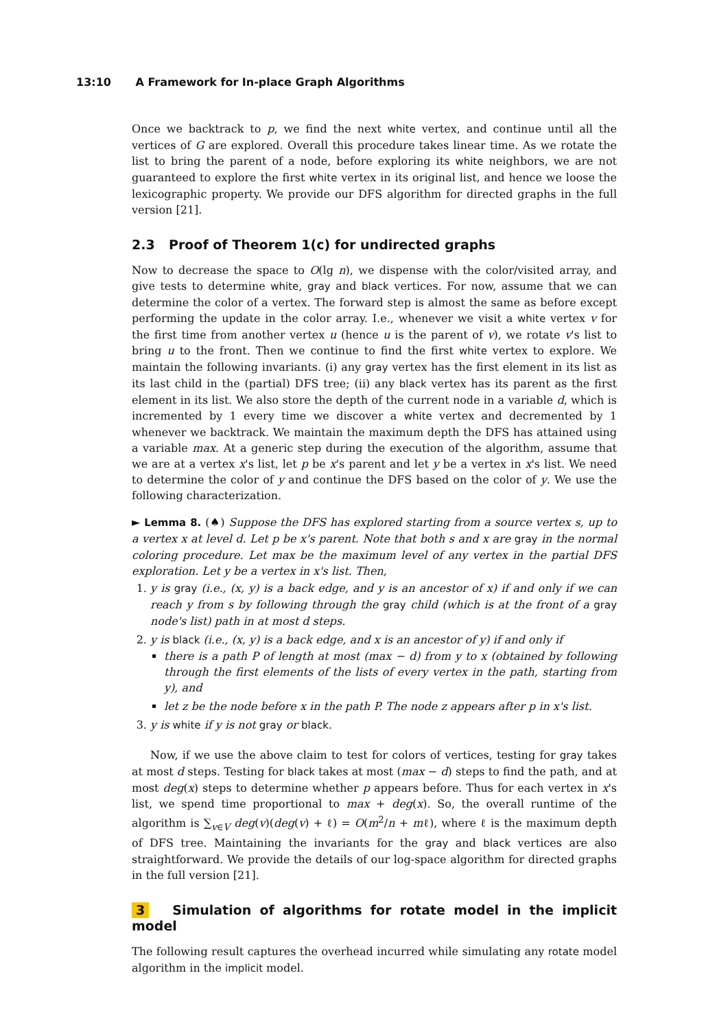13:10 A Framework for In-place Graph Algorithms
Once we backtrack to p, we find the next white vertex, and continue until all the vertices of G are explored. Overall this procedure takes linear time. As we rotate the list to bring the parent of a node, before exploring its white neighbors, we are not guaranteed to explore the first white vertex in its original list, and hence we loose the lexicographic property. We provide our DFS algorithm for directed graphs in the full version [21].
2.3 Proof of Theorem 1(c) for undirected graphs
Now to decrease the space to O(lg n), we dispense with the color/visited array, and give tests to determine white, gray and black vertices. For now, assume that we can determine the color of a vertex. The forward step is almost the same as before except performing the update in the color array. I.e., whenever we visit a white vertex v for the first time from another vertex u (hence u is the parent of v), we rotate v's list to bring u to the front. Then we continue to find the first white vertex to explore. We maintain the following invariants. (i) any gray vertex has the first element in its list as its last child in the (partial) DFS tree; (ii) any black vertex has its parent as the first element in its list. We also store the depth of the current node in a variable d, which is incremented by 1 every time we discover a white vertex and decremented by 1 whenever we backtrack. We maintain the maximum depth the DFS has attained using a variable max. At a generic step during the execution of the algorithm, assume that we are at a vertex x's list, let p be x's parent and let y be a vertex in x's list. We need to determine the color of y and continue the DFS based on the color of y. We use the following characterization.
► Lemma 8. (♠) Suppose the DFS has explored starting from a source vertex s, up to a vertex x at level d. Let p be x's parent. Note that both s and x are gray in the normal coloring procedure. Let max be the maximum level of any vertex in the partial DFS exploration. Let y be a vertex in x's list. Then,
1. y is gray (i.e., (x, y) is a back edge, and y is an ancestor of x) if and only if we can reach y from s by following through the gray child (which is at the front of a gray node's list) path in at most d steps.
2. y is black (i.e., (x, y) is a back edge, and x is an ancestor of y) if and only if
there is a path P of length at most (max − d) from y to x (obtained by following through the first elements of the lists of every vertex in the path, starting from y), and
let z be the node before x in the path P. The node z appears after p in x's list.
3. y is white if y is not gray or black.
Now, if we use the above claim to test for colors of vertices, testing for gray takes at most d steps. Testing for black takes at most (max − d) steps to find the path, and at most deg(x) steps to determine whether p appears before. Thus for each vertex in x's list, we spend time proportional to max + deg(x). So, the overall runtime of the algorithm is ∑<sub>v∈V</sub> deg(v)(deg(v) + ℓ) = O(m<sup>2</sup>/n + mℓ), where ℓ is the maximum depth of DFS tree. Maintaining the invariants for the gray and black vertices are also straightforward. We provide the details of our log-space algorithm for directed graphs in the full version [21].
3 Simulation of algorithms for rotate model in the implicit model
The following result captures the overhead incurred while simulating any rotate model algorithm in the implicit model.